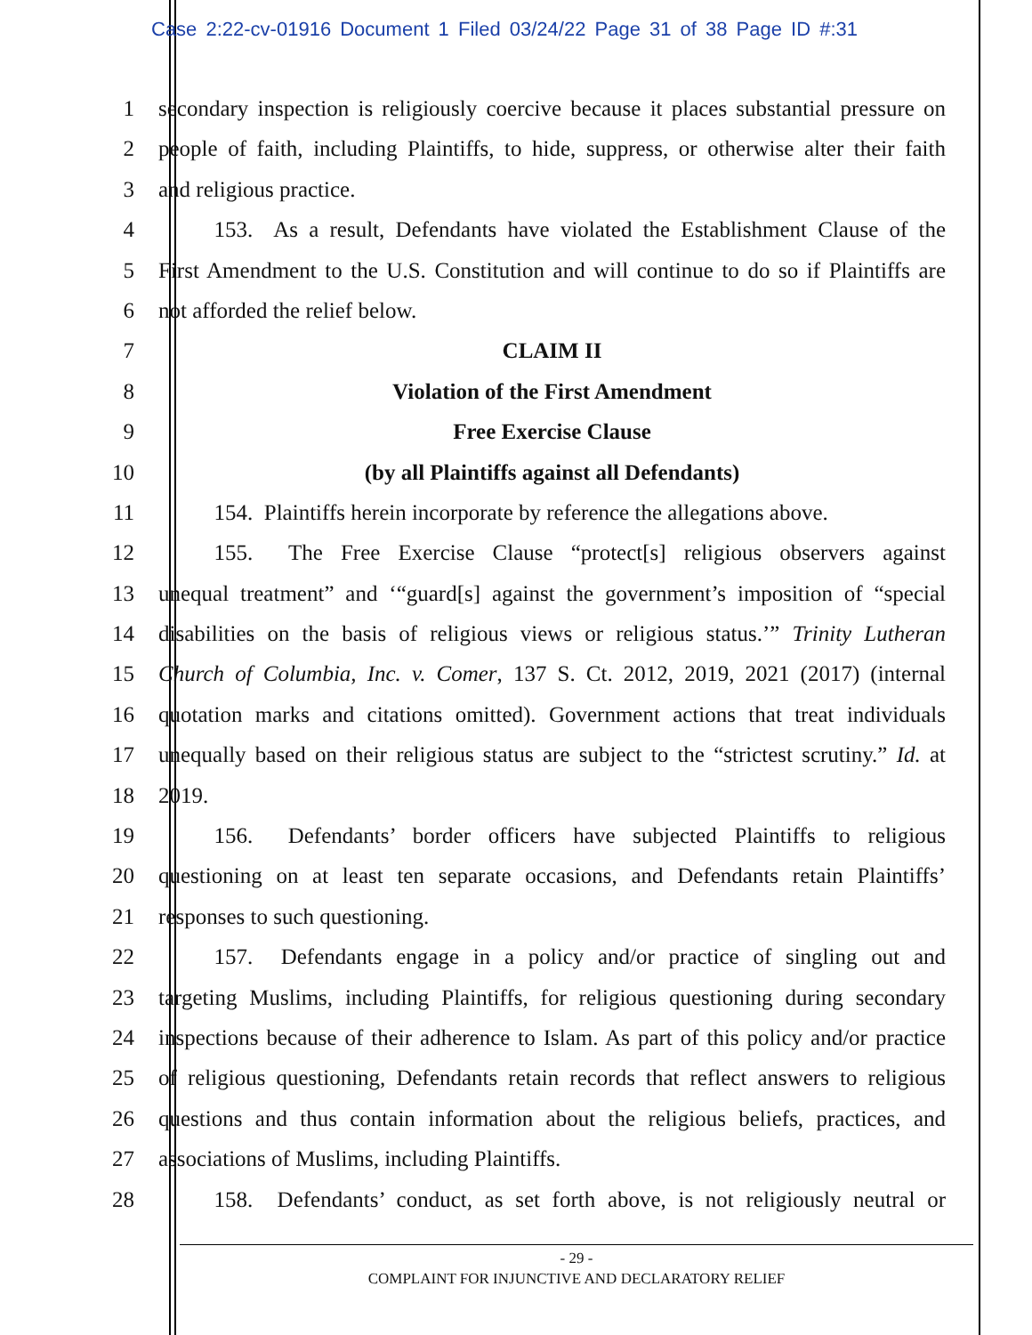Case 2:22-cv-01916 Document 1 Filed 03/24/22 Page 31 of 38 Page ID #:31
1 secondary inspection is religiously coercive because it places substantial pressure on
2 people of faith, including Plaintiffs, to hide, suppress, or otherwise alter their faith
3 and religious practice.
4    153. As a result, Defendants have violated the Establishment Clause of the
5 First Amendment to the U.S. Constitution and will continue to do so if Plaintiffs are
6 not afforded the relief below.
7 CLAIM II
8 Violation of the First Amendment
9 Free Exercise Clause
10 (by all Plaintiffs against all Defendants)
11    154. Plaintiffs herein incorporate by reference the allegations above.
12    155. The Free Exercise Clause “protect[s] religious observers against
13 unequal treatment” and ‘“guard[s] against the government’s imposition of “special
14 disabilities on the basis of religious views or religious status.’” Trinity Lutheran
15 Church of Columbia, Inc. v. Comer, 137 S. Ct. 2012, 2019, 2021 (2017) (internal
16 quotation marks and citations omitted). Government actions that treat individuals
17 unequally based on their religious status are subject to the “strictest scrutiny.” Id. at
18 2019.
19    156. Defendants’ border officers have subjected Plaintiffs to religious
20 questioning on at least ten separate occasions, and Defendants retain Plaintiffs’
21 responses to such questioning.
22    157. Defendants engage in a policy and/or practice of singling out and
23 targeting Muslims, including Plaintiffs, for religious questioning during secondary
24 inspections because of their adherence to Islam. As part of this policy and/or practice
25 of religious questioning, Defendants retain records that reflect answers to religious
26 questions and thus contain information about the religious beliefs, practices, and
27 associations of Muslims, including Plaintiffs.
28    158. Defendants’ conduct, as set forth above, is not religiously neutral or
- 29 -
COMPLAINT FOR INJUNCTIVE AND DECLARATORY RELIEF